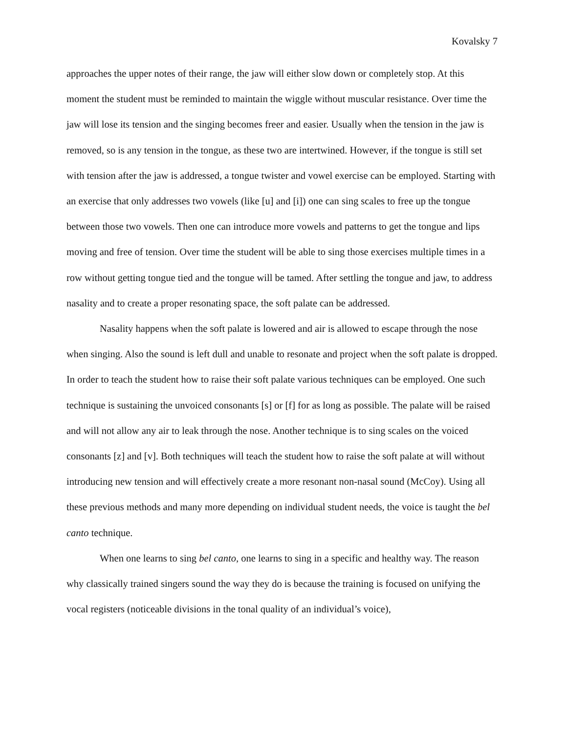Kovalsky 7
approaches the upper notes of their range, the jaw will either slow down or completely stop. At this moment the student must be reminded to maintain the wiggle without muscular resistance. Over time the jaw will lose its tension and the singing becomes freer and easier. Usually when the tension in the jaw is removed, so is any tension in the tongue, as these two are intertwined. However, if the tongue is still set with tension after the jaw is addressed, a tongue twister and vowel exercise can be employed. Starting with an exercise that only addresses two vowels (like [u] and [i]) one can sing scales to free up the tongue between those two vowels. Then one can introduce more vowels and patterns to get the tongue and lips moving and free of tension. Over time the student will be able to sing those exercises multiple times in a row without getting tongue tied and the tongue will be tamed. After settling the tongue and jaw, to address nasality and to create a proper resonating space, the soft palate can be addressed.
Nasality happens when the soft palate is lowered and air is allowed to escape through the nose when singing. Also the sound is left dull and unable to resonate and project when the soft palate is dropped. In order to teach the student how to raise their soft palate various techniques can be employed. One such technique is sustaining the unvoiced consonants [s] or [f] for as long as possible. The palate will be raised and will not allow any air to leak through the nose. Another technique is to sing scales on the voiced consonants [z] and [v]. Both techniques will teach the student how to raise the soft palate at will without introducing new tension and will effectively create a more resonant non-nasal sound (McCoy). Using all these previous methods and many more depending on individual student needs, the voice is taught the bel canto technique.
When one learns to sing bel canto, one learns to sing in a specific and healthy way. The reason why classically trained singers sound the way they do is because the training is focused on unifying the vocal registers (noticeable divisions in the tonal quality of an individual’s voice),